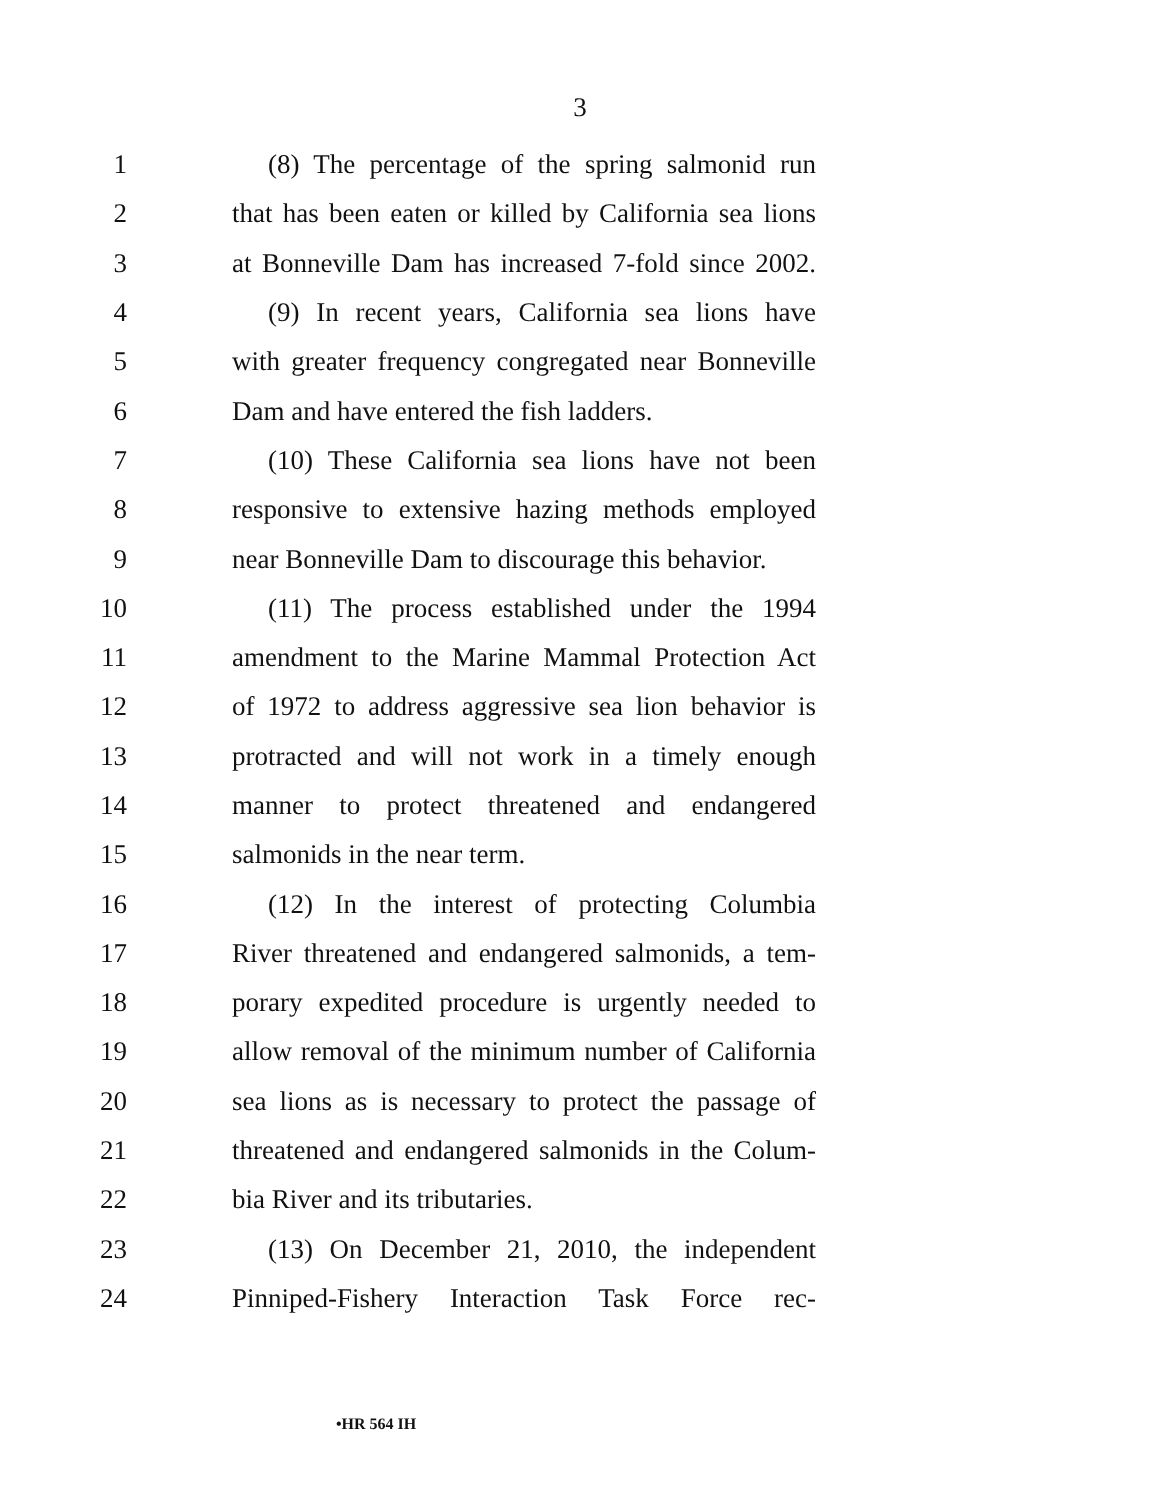3
1 (8) The percentage of the spring salmonid run
2 that has been eaten or killed by California sea lions
3 at Bonneville Dam has increased 7-fold since 2002.
4 (9) In recent years, California sea lions have
5 with greater frequency congregated near Bonneville
6 Dam and have entered the fish ladders.
7 (10) These California sea lions have not been
8 responsive to extensive hazing methods employed
9 near Bonneville Dam to discourage this behavior.
10 (11) The process established under the 1994
11 amendment to the Marine Mammal Protection Act
12 of 1972 to address aggressive sea lion behavior is
13 protracted and will not work in a timely enough
14 manner to protect threatened and endangered
15 salmonids in the near term.
16 (12) In the interest of protecting Columbia
17 River threatened and endangered salmonids, a tem-
18 porary expedited procedure is urgently needed to
19 allow removal of the minimum number of California
20 sea lions as is necessary to protect the passage of
21 threatened and endangered salmonids in the Colum-
22 bia River and its tributaries.
23 (13) On December 21, 2010, the independent
24 Pinniped-Fishery Interaction Task Force rec-
•HR 564 IH